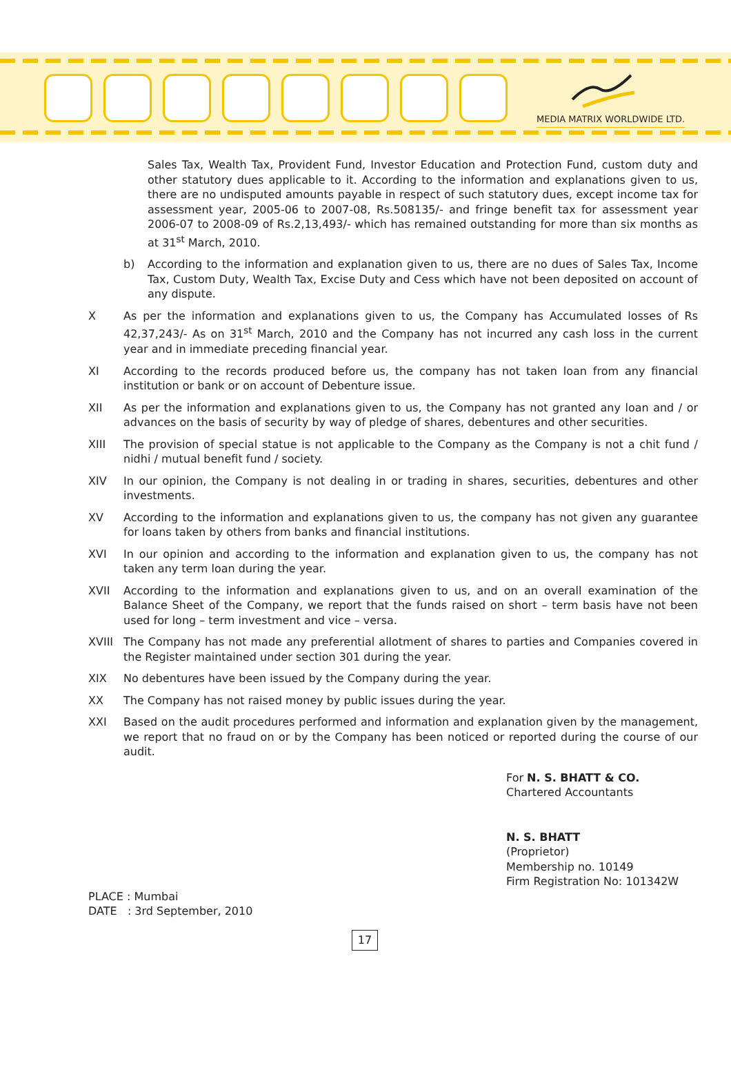MEDIA MATRIX WORLDWIDE LTD.
Sales Tax, Wealth Tax, Provident Fund, Investor Education and Protection Fund, custom duty and other statutory dues applicable to it. According to the information and explanations given to us, there are no undisputed amounts payable in respect of such statutory dues, except income tax for assessment year, 2005-06 to 2007-08, Rs.508135/- and fringe benefit tax for assessment year 2006-07 to 2008-09 of Rs.2,13,493/- which has remained outstanding for more than six months as at 31<sup>st</sup> March, 2010.
b) According to the information and explanation given to us, there are no dues of Sales Tax, Income Tax, Custom Duty, Wealth Tax, Excise Duty and Cess which have not been deposited on account of any dispute.
X As per the information and explanations given to us, the Company has Accumulated losses of Rs 42,37,243/- As on 31<sup>st</sup> March, 2010 and the Company has not incurred any cash loss in the current year and in immediate preceding financial year.
XI According to the records produced before us, the company has not taken loan from any financial institution or bank or on account of Debenture issue.
XII As per the information and explanations given to us, the Company has not granted any loan and / or advances on the basis of security by way of pledge of shares, debentures and other securities.
XIII The provision of special statue is not applicable to the Company as the Company is not a chit fund / nidhi / mutual benefit fund / society.
XIV In our opinion, the Company is not dealing in or trading in shares, securities, debentures and other investments.
XV According to the information and explanations given to us, the company has not given any guarantee for loans taken by others from banks and financial institutions.
XVI In our opinion and according to the information and explanation given to us, the company has not taken any term loan during the year.
XVII According to the information and explanations given to us, and on an overall examination of the Balance Sheet of the Company, we report that the funds raised on short – term basis have not been used for long – term investment and vice – versa.
XVIII The Company has not made any preferential allotment of shares to parties and Companies covered in the Register maintained under section 301 during the year.
XIX No debentures have been issued by the Company during the year.
XX The Company has not raised money by public issues during the year.
XXI Based on the audit procedures performed and information and explanation given by the management, we report that no fraud on or by the Company has been noticed or reported during the course of our audit.
For N. S. BHATT & CO.
Chartered Accountants
N. S. BHATT
(Proprietor)
Membership no. 10149
Firm Registration No: 101342W
PLACE : Mumbai
DATE : 3rd September, 2010
17